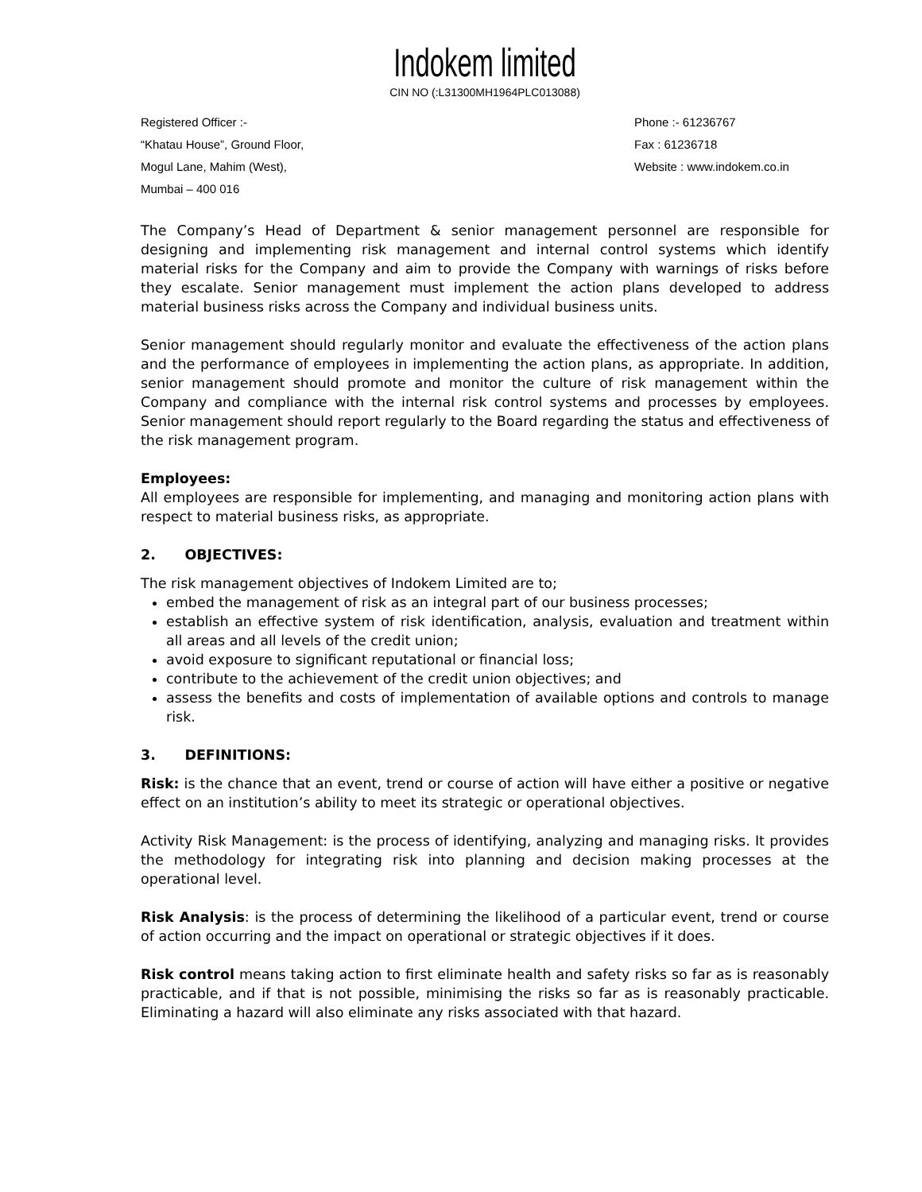Indokem limited
CIN NO (:L31300MH1964PLC013088)
Registered Officer :-
“Khatau House”, Ground Floor,
Mogul Lane, Mahim (West),
Mumbai – 400 016
Phone :- 61236767
Fax : 61236718
Website : www.indokem.co.in
The Company’s Head of Department & senior management personnel are responsible for designing and implementing risk management and internal control systems which identify material risks for the Company and aim to provide the Company with warnings of risks before they escalate. Senior management must implement the action plans developed to address material business risks across the Company and individual business units.
Senior management should regularly monitor and evaluate the effectiveness of the action plans and the performance of employees in implementing the action plans, as appropriate. In addition, senior management should promote and monitor the culture of risk management within the Company and compliance with the internal risk control systems and processes by employees. Senior management should report regularly to the Board regarding the status and effectiveness of the risk management program.
Employees:
All employees are responsible for implementing, and managing and monitoring action plans with respect to material business risks, as appropriate.
2. OBJECTIVES:
The risk management objectives of Indokem Limited are to;
embed the management of risk as an integral part of our business processes;
establish an effective system of risk identification, analysis, evaluation and treatment within all areas and all levels of the credit union;
avoid exposure to significant reputational or financial loss;
contribute to the achievement of the credit union objectives; and
assess the benefits and costs of implementation of available options and controls to manage risk.
3. DEFINITIONS:
Risk: is the chance that an event, trend or course of action will have either a positive or negative effect on an institution’s ability to meet its strategic or operational objectives.
Activity Risk Management: is the process of identifying, analyzing and managing risks. It provides the methodology for integrating risk into planning and decision making processes at the operational level.
Risk Analysis: is the process of determining the likelihood of a particular event, trend or course of action occurring and the impact on operational or strategic objectives if it does.
Risk control means taking action to first eliminate health and safety risks so far as is reasonably practicable, and if that is not possible, minimising the risks so far as is reasonably practicable. Eliminating a hazard will also eliminate any risks associated with that hazard.